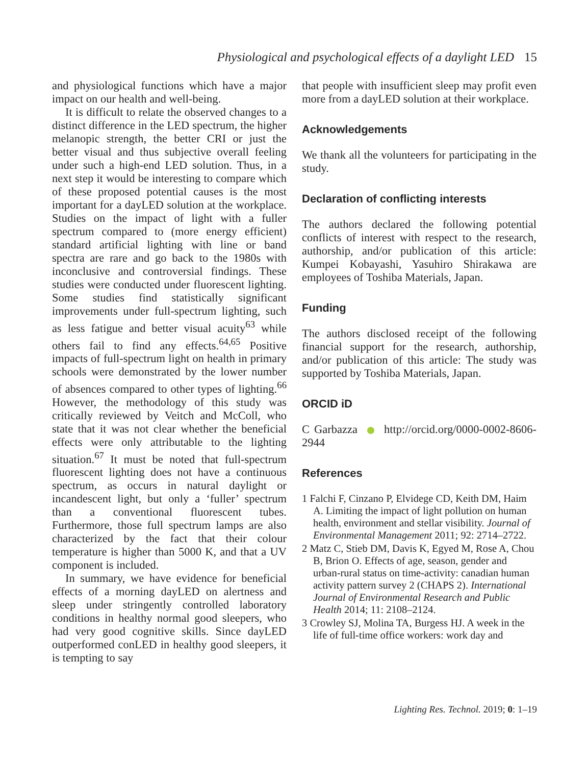Physiological and psychological effects of a daylight LED 15
and physiological functions which have a major impact on our health and well-being.
It is difficult to relate the observed changes to a distinct difference in the LED spectrum, the higher melanopic strength, the better CRI or just the better visual and thus subjective overall feeling under such a high-end LED solution. Thus, in a next step it would be interesting to compare which of these proposed potential causes is the most important for a dayLED solution at the workplace. Studies on the impact of light with a fuller spectrum compared to (more energy efficient) standard artificial lighting with line or band spectra are rare and go back to the 1980s with inconclusive and controversial findings. These studies were conducted under fluorescent lighting. Some studies find statistically significant improvements under full-spectrum lighting, such as less fatigue and better visual acuity<sup>63</sup> while others fail to find any effects.<sup>64,65</sup> Positive impacts of full-spectrum light on health in primary schools were demonstrated by the lower number of absences compared to other types of lighting.<sup>66</sup> However, the methodology of this study was critically reviewed by Veitch and McColl, who state that it was not clear whether the beneficial effects were only attributable to the lighting situation.<sup>67</sup> It must be noted that full-spectrum fluorescent lighting does not have a continuous spectrum, as occurs in natural daylight or incandescent light, but only a ‘fuller’ spectrum than a conventional fluorescent tubes. Furthermore, those full spectrum lamps are also characterized by the fact that their colour temperature is higher than 5000 K, and that a UV component is included.
In summary, we have evidence for beneficial effects of a morning dayLED on alertness and sleep under stringently controlled laboratory conditions in healthy normal good sleepers, who had very good cognitive skills. Since dayLED outperformed conLED in healthy good sleepers, it is tempting to say
that people with insufficient sleep may profit even more from a dayLED solution at their workplace.
Acknowledgements
We thank all the volunteers for participating in the study.
Declaration of conflicting interests
The authors declared the following potential conflicts of interest with respect to the research, authorship, and/or publication of this article: Kumpei Kobayashi, Yasuhiro Shirakawa are employees of Toshiba Materials, Japan.
Funding
The authors disclosed receipt of the following financial support for the research, authorship, and/or publication of this article: The study was supported by Toshiba Materials, Japan.
ORCID iD
C Garbazza http://orcid.org/0000-0002-8606-2944
References
1 Falchi F, Cinzano P, Elvidege CD, Keith DM, Haim A. Limiting the impact of light pollution on human health, environment and stellar visibility. Journal of Environmental Management 2011; 92: 2714–2722.
2 Matz C, Stieb DM, Davis K, Egyed M, Rose A, Chou B, Brion O. Effects of age, season, gender and urban-rural status on time-activity: canadian human activity pattern survey 2 (CHAPS 2). International Journal of Environmental Research and Public Health 2014; 11: 2108–2124.
3 Crowley SJ, Molina TA, Burgess HJ. A week in the life of full-time office workers: work day and
Lighting Res. Technol. 2019; 0: 1–19